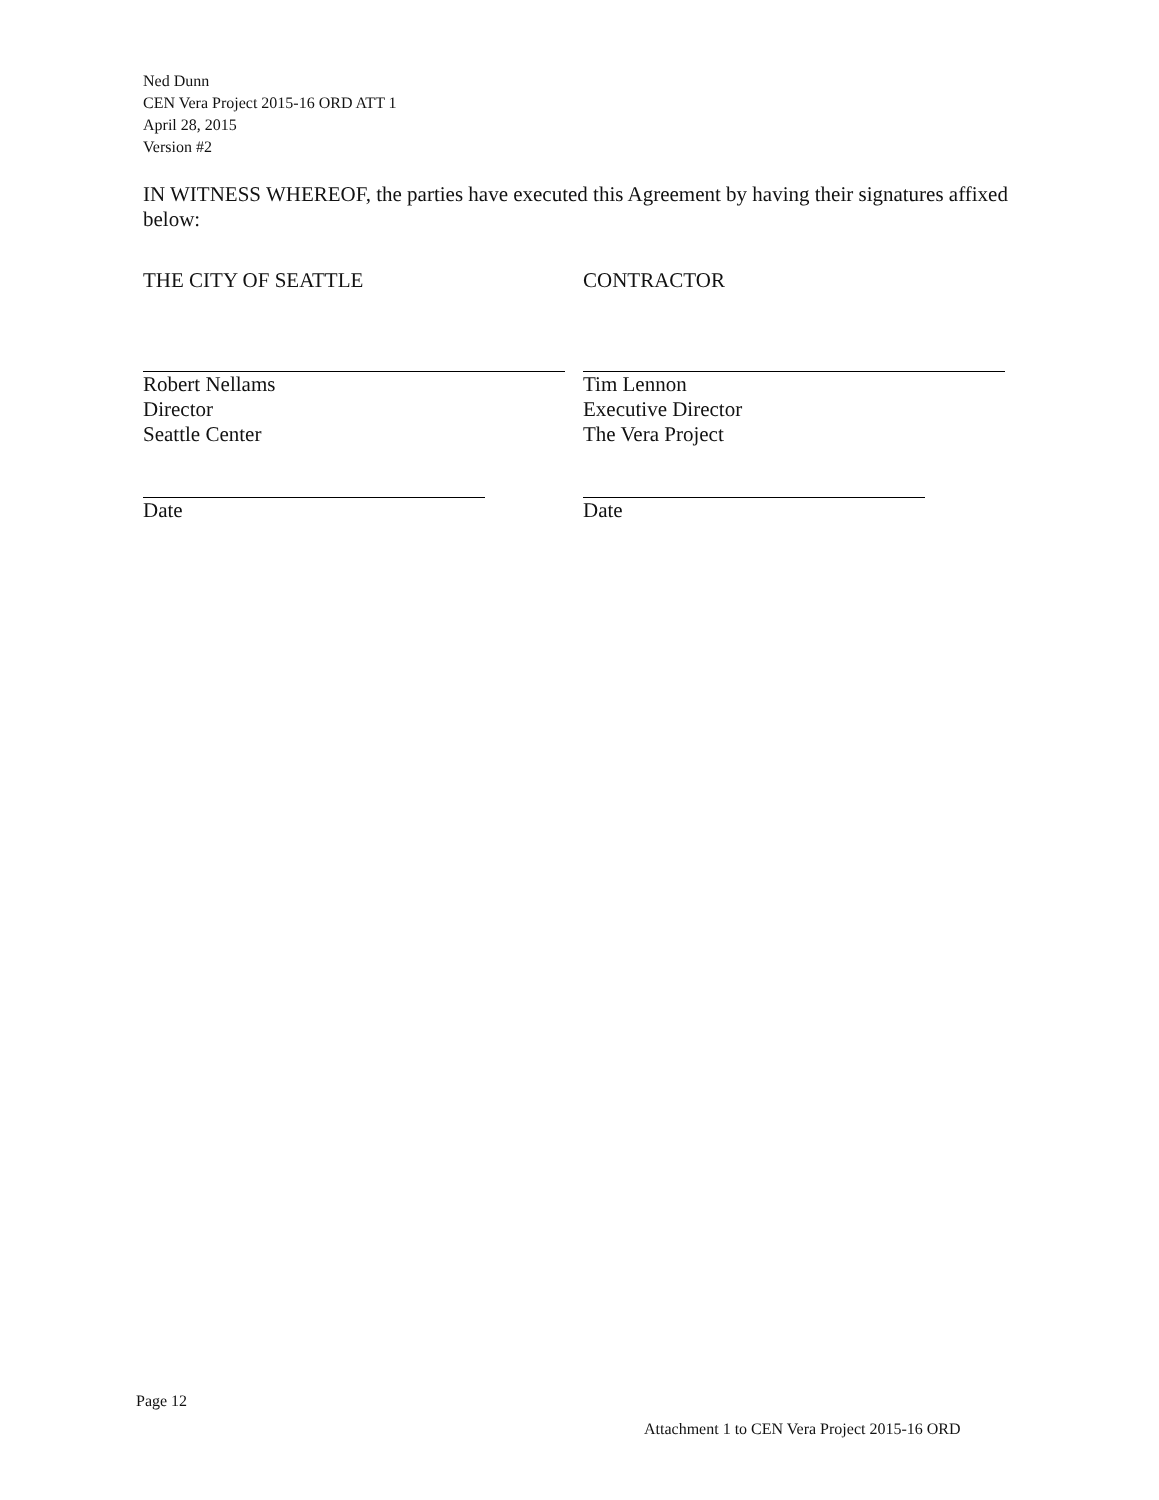Ned Dunn
CEN Vera Project 2015-16 ORD ATT 1
April 28, 2015
Version #2
IN WITNESS WHEREOF, the parties have executed this Agreement by having their signatures affixed below:
THE CITY OF SEATTLE
Robert Nellams
Director
Seattle Center
Date
CONTRACTOR
Tim Lennon
Executive Director
The Vera Project
Date
Page 12
Attachment 1 to CEN Vera Project 2015-16 ORD